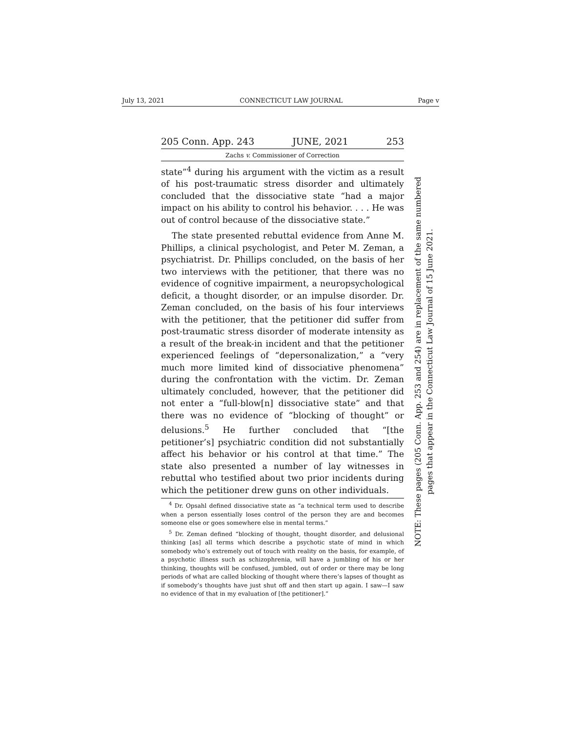July 13, 2021 CONNECTICUT LAW JOURNAL Page v
205 Conn. App. 243 JUNE, 2021 253
Zachs v. Commissioner of Correction
state”<sup>4</sup> during his argument with the victim as a result of his post-traumatic stress disorder and ultimately concluded that the dissociative state “had a major impact on his ability to control his behavior. . . . He was out of control because of the dissociative state.”
The state presented rebuttal evidence from Anne M. Phillips, a clinical psychologist, and Peter M. Zeman, a psychiatrist. Dr. Phillips concluded, on the basis of her two interviews with the petitioner, that there was no evidence of cognitive impairment, a neuropsychological deficit, a thought disorder, or an impulse disorder. Dr. Zeman concluded, on the basis of his four interviews with the petitioner, that the petitioner did suffer from post-traumatic stress disorder of moderate intensity as a result of the break-in incident and that the petitioner experienced feelings of “depersonalization,” a “very much more limited kind of dissociative phenomena” during the confrontation with the victim. Dr. Zeman ultimately concluded, however, that the petitioner did not enter a “full-blow[n] dissociative state” and that there was no evidence of “blocking of thought” or delusions.<sup>5</sup> He further concluded that “[the petitioner’s] psychiatric condition did not substantially affect his behavior or his control at that time.” The state also presented a number of lay witnesses in rebuttal who testified about two prior incidents during which the petitioner drew guns on other individuals.
<sup>4</sup> Dr. Opsahl defined dissociative state as “a technical term used to describe when a person essentially loses control of the person they are and becomes someone else or goes somewhere else in mental terms.”
<sup>5</sup> Dr. Zeman defined “blocking of thought, thought disorder, and delusional thinking [as] all terms which describe a psychotic state of mind in which somebody who’s extremely out of touch with reality on the basis, for example, of a psychotic illness such as schizophrenia, will have a jumbling of his or her thinking, thoughts will be confused, jumbled, out of order or there may be long periods of what are called blocking of thought where there’s lapses of thought as if somebody’s thoughts have just shut off and then start up again. I saw—I saw no evidence of that in my evaluation of [the petitioner].”
NOTE: These pages (205 Conn. App. 253 and 254) are in replacement of the same numbered
pages that appear in the Connecticut Law Journal of 15 June 2021.